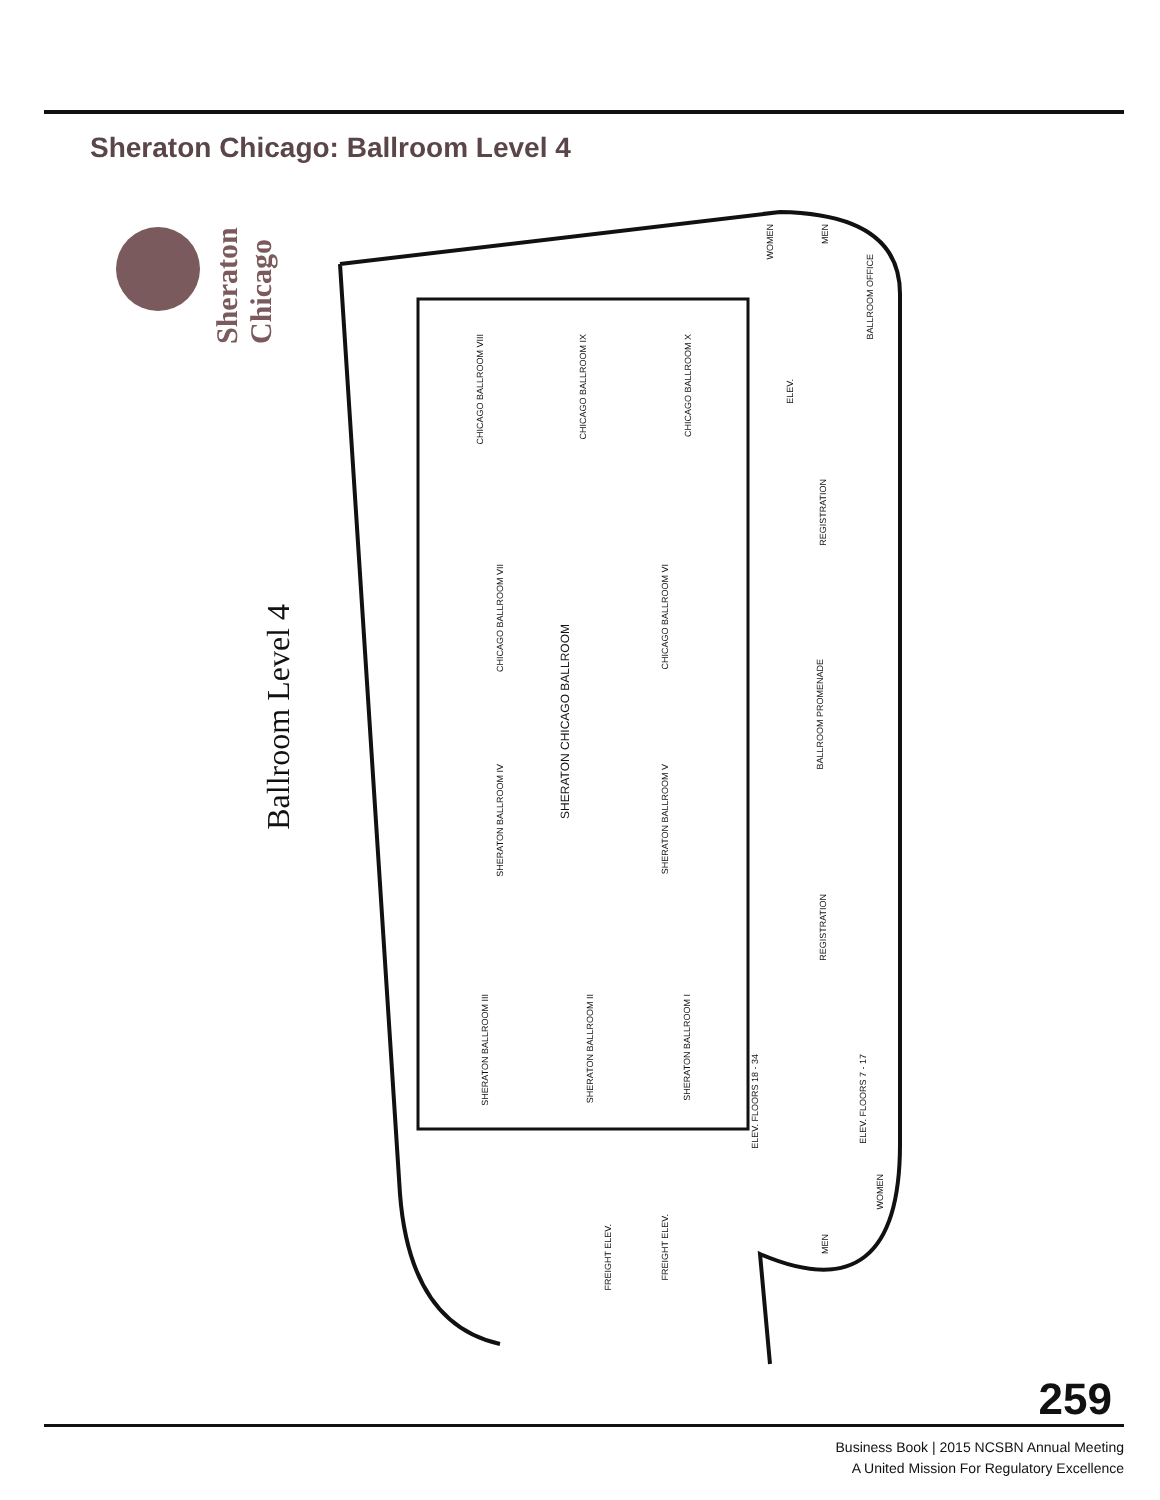Sheraton Chicago: Ballroom Level 4
Sheraton Chicago
Ballroom Level 4
CHICAGO BALLROOM VIII
CHICAGO BALLROOM IX
CHICAGO BALLROOM X
CHICAGO BALLROOM VII
CHICAGO BALLROOM VI
SHERATON CHICAGO BALLROOM
SHERATON BALLROOM IV
SHERATON BALLROOM V
SHERATON BALLROOM III
SHERATON BALLROOM II
SHERATON BALLROOM I
WOMEN
MEN
BALLROOM OFFICE
ELEV.
REGISTRATION
BALLROOM PROMENADE
REGISTRATION
ELEV. FLOORS 18 - 34
ELEV. FLOORS 7 - 17
WOMEN
MEN
FREIGHT ELEV.
FREIGHT ELEV.
259
Business Book | 2015 NCSBN Annual Meeting
A United Mission For Regulatory Excellence